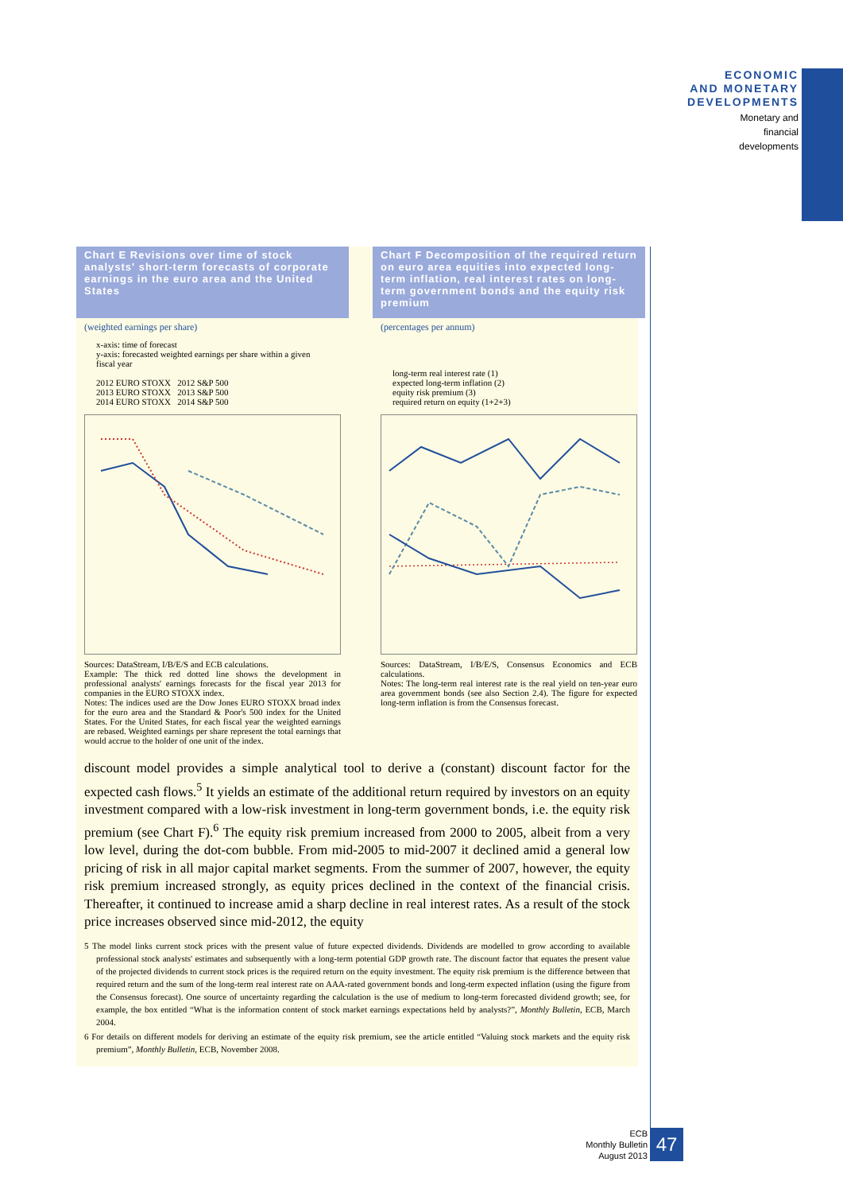ECONOMIC
AND MONETARY
DEVELOPMENTS
Monetary and
financial
developments
Chart E Revisions over time of stock analysts' short-term forecasts of corporate earnings in the euro area and the United States
(weighted earnings per share)
x-axis: time of forecast
y-axis: forecasted weighted earnings per share within a given fiscal year
2012 EURO STOXX 2012 S&P 500
2013 EURO STOXX 2013 S&P 500
2014 EURO STOXX 2014 S&P 500
Sources: DataStream, I/B/E/S and ECB calculations.
Example: The thick red dotted line shows the development in professional analysts' earnings forecasts for the fiscal year 2013 for companies in the EURO STOXX index.
Notes: The indices used are the Dow Jones EURO STOXX broad index for the euro area and the Standard & Poor's 500 index for the United States. For the United States, for each fiscal year the weighted earnings are rebased. Weighted earnings per share represent the total earnings that would accrue to the holder of one unit of the index.
Chart F Decomposition of the required return on euro area equities into expected long-term inflation, real interest rates on long-term government bonds and the equity risk premium
(percentages per annum)
long-term real interest rate (1)
expected long-term inflation (2)
equity risk premium (3)
required return on equity (1+2+3)
Sources: DataStream, I/B/E/S, Consensus Economics and ECB calculations.
Notes: The long-term real interest rate is the real yield on ten-year euro area government bonds (see also Section 2.4). The figure for expected long-term inflation is from the Consensus forecast.
discount model provides a simple analytical tool to derive a (constant) discount factor for the expected cash flows.<sup>5</sup> It yields an estimate of the additional return required by investors on an equity investment compared with a low-risk investment in long-term government bonds, i.e. the equity risk premium (see Chart F).<sup>6</sup> The equity risk premium increased from 2000 to 2005, albeit from a very low level, during the dot-com bubble. From mid-2005 to mid-2007 it declined amid a general low pricing of risk in all major capital market segments. From the summer of 2007, however, the equity risk premium increased strongly, as equity prices declined in the context of the financial crisis. Thereafter, it continued to increase amid a sharp decline in real interest rates. As a result of the stock price increases observed since mid-2012, the equity
5 The model links current stock prices with the present value of future expected dividends. Dividends are modelled to grow according to available professional stock analysts' estimates and subsequently with a long-term potential GDP growth rate. The discount factor that equates the present value of the projected dividends to current stock prices is the required return on the equity investment. The equity risk premium is the difference between that required return and the sum of the long-term real interest rate on AAA-rated government bonds and long-term expected inflation (using the figure from the Consensus forecast). One source of uncertainty regarding the calculation is the use of medium to long-term forecasted dividend growth; see, for example, the box entitled “What is the information content of stock market earnings expectations held by analysts?”, Monthly Bulletin, ECB, March 2004.
6 For details on different models for deriving an estimate of the equity risk premium, see the article entitled “Valuing stock markets and the equity risk premium”, Monthly Bulletin, ECB, November 2008.
ECB
Monthly Bulletin
August 2013
47